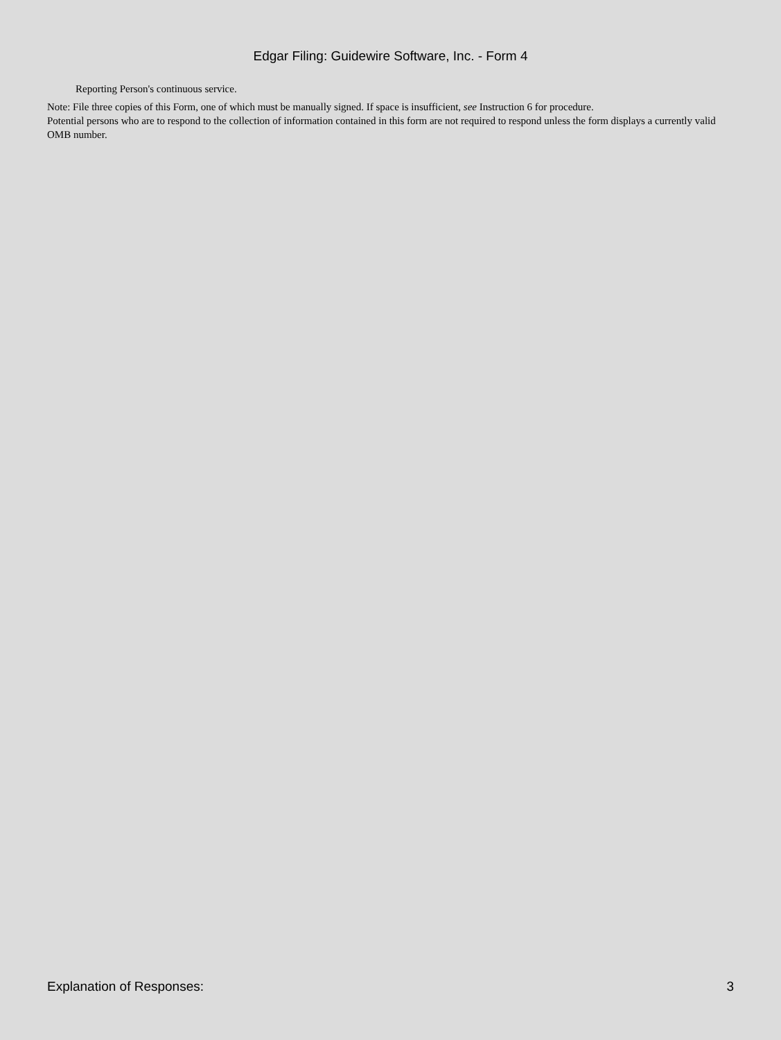Edgar Filing: Guidewire Software, Inc. - Form 4
Reporting Person's continuous service.
Note: File three copies of this Form, one of which must be manually signed. If space is insufficient, see Instruction 6 for procedure.
Potential persons who are to respond to the collection of information contained in this form are not required to respond unless the form displays a currently valid OMB number.
Explanation of Responses: 3